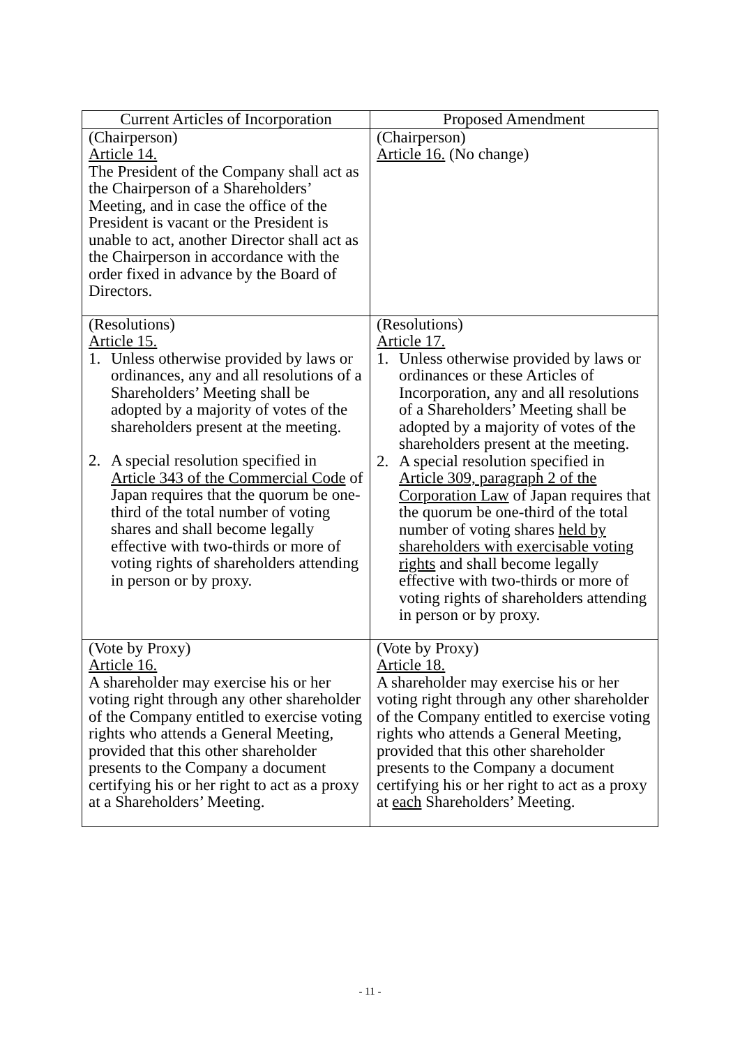| Current Articles of Incorporation | Proposed Amendment |
| --- | --- |
| (Chairperson) Article 14. The President of the Company shall act as the Chairperson of a Shareholders’ Meeting, and in case the office of the President is vacant or the President is unable to act, another Director shall act as the Chairperson in accordance with the order fixed in advance by the Board of Directors. | (Chairperson) Article 16. (No change) |
| (Resolutions) Article 15. 1. Unless otherwise provided by laws or ordinances, any and all resolutions of a Shareholders’ Meeting shall be adopted by a majority of votes of the shareholders present at the meeting. 2. A special resolution specified in Article 343 of the Commercial Code of Japan requires that the quorum be one-third of the total number of voting shares and shall become legally effective with two-thirds or more of voting rights of shareholders attending in person or by proxy. | (Resolutions) Article 17. 1. Unless otherwise provided by laws or ordinances or these Articles of Incorporation, any and all resolutions of a Shareholders’ Meeting shall be adopted by a majority of votes of the shareholders present at the meeting. 2. A special resolution specified in Article 309, paragraph 2 of the Corporation Law of Japan requires that the quorum be one-third of the total number of voting shares held by shareholders with exercisable voting rights and shall become legally effective with two-thirds or more of voting rights of shareholders attending in person or by proxy. |
| (Vote by Proxy) Article 16. A shareholder may exercise his or her voting right through any other shareholder of the Company entitled to exercise voting rights who attends a General Meeting, provided that this other shareholder presents to the Company a document certifying his or her right to act as a proxy at a Shareholders’ Meeting. | (Vote by Proxy) Article 18. A shareholder may exercise his or her voting right through any other shareholder of the Company entitled to exercise voting rights who attends a General Meeting, provided that this other shareholder presents to the Company a document certifying his or her right to act as a proxy at each Shareholders’ Meeting. |
- 11 -